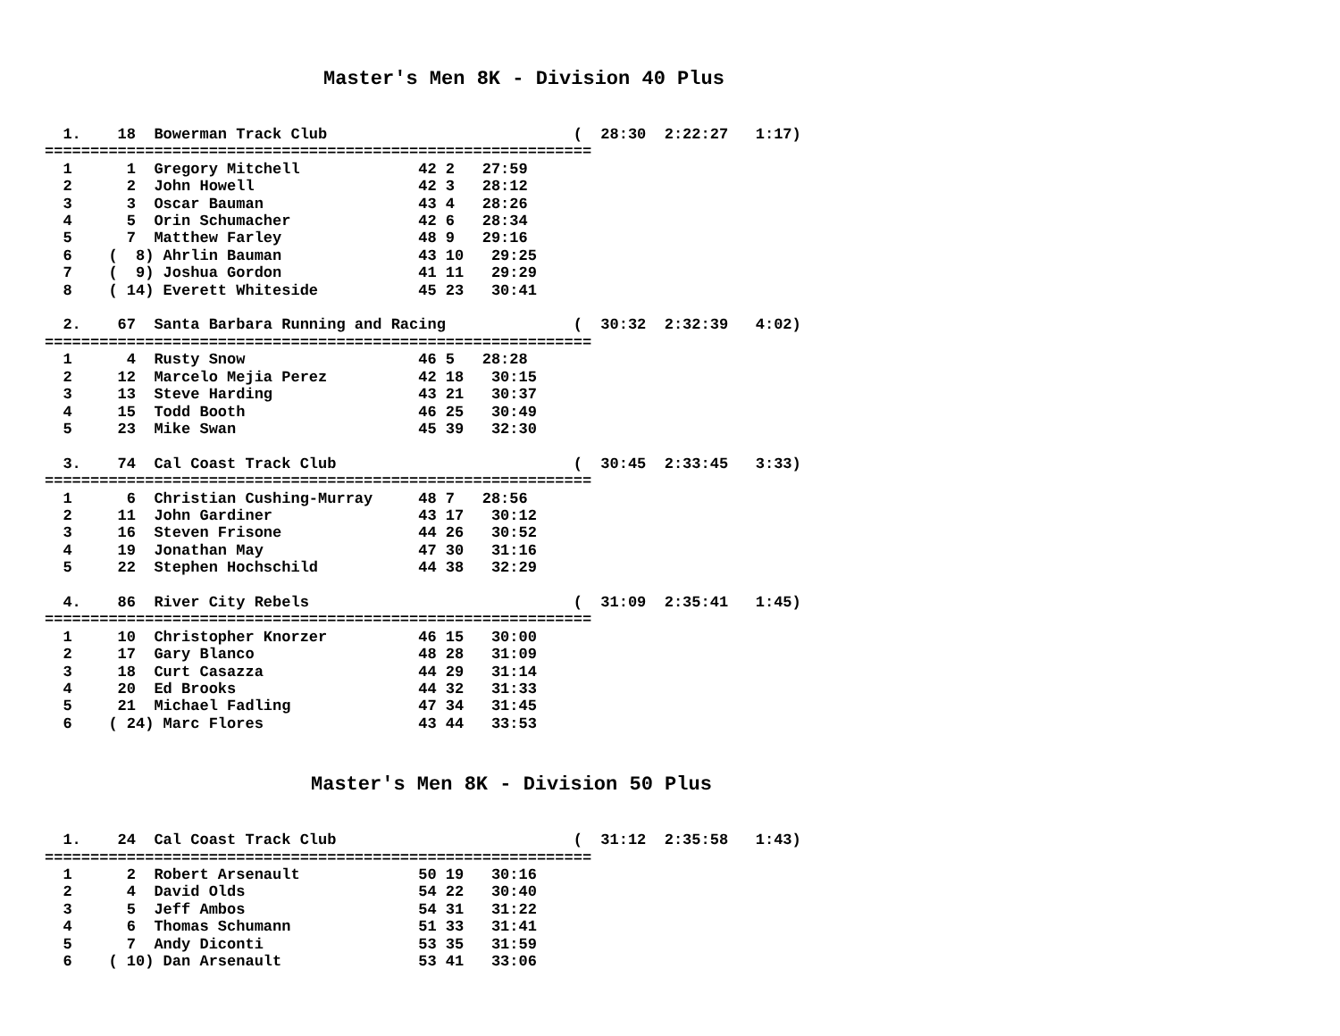Master's Men 8K - Division 40 Plus
  1.    18  Bowerman Track Club                           (  28:30  2:22:27   1:17)
============================================================
  1      1  Gregory Mitchell             42 2   27:59
  2      2  John Howell                  42 3   28:12
  3      3  Oscar Bauman                 43 4   28:26
  4      5  Orin Schumacher              42 6   28:34
  5      7  Matthew Farley               48 9   29:16
  6    (  8) Ahrlin Bauman               43 10   29:25
  7    (  9) Joshua Gordon               41 11   29:29
  8    ( 14) Everett Whiteside           45 23   30:41

  2.    67  Santa Barbara Running and Racing              (  30:32  2:32:39   4:02)
============================================================
  1      4  Rusty Snow                   46 5   28:28
  2     12  Marcelo Mejia Perez          42 18   30:15
  3     13  Steve Harding                43 21   30:37
  4     15  Todd Booth                   46 25   30:49
  5     23  Mike Swan                    45 39   32:30

  3.    74  Cal Coast Track Club                          (  30:45  2:33:45   3:33)
============================================================
  1      6  Christian Cushing-Murray     48 7   28:56
  2     11  John Gardiner                43 17   30:12
  3     16  Steven Frisone               44 26   30:52
  4     19  Jonathan May                 47 30   31:16
  5     22  Stephen Hochschild           44 38   32:29

  4.    86  River City Rebels                             (  31:09  2:35:41   1:45)
============================================================
  1     10  Christopher Knorzer          46 15   30:00
  2     17  Gary Blanco                  48 28   31:09
  3     18  Curt Casazza                 44 29   31:14
  4     20  Ed Brooks                    44 32   31:33
  5     21  Michael Fadling              47 34   31:45
  6    ( 24) Marc Flores                 43 44   33:53
Master's Men 8K - Division 50 Plus
  1.    24  Cal Coast Track Club                          (  31:12  2:35:58   1:43)
============================================================
  1      2  Robert Arsenault             50 19   30:16
  2      4  David Olds                   54 22   30:40
  3      5  Jeff Ambos                   54 31   31:22
  4      6  Thomas Schumann              51 33   31:41
  5      7  Andy Diconti                 53 35   31:59
  6    ( 10) Dan Arsenault               53 41   33:06